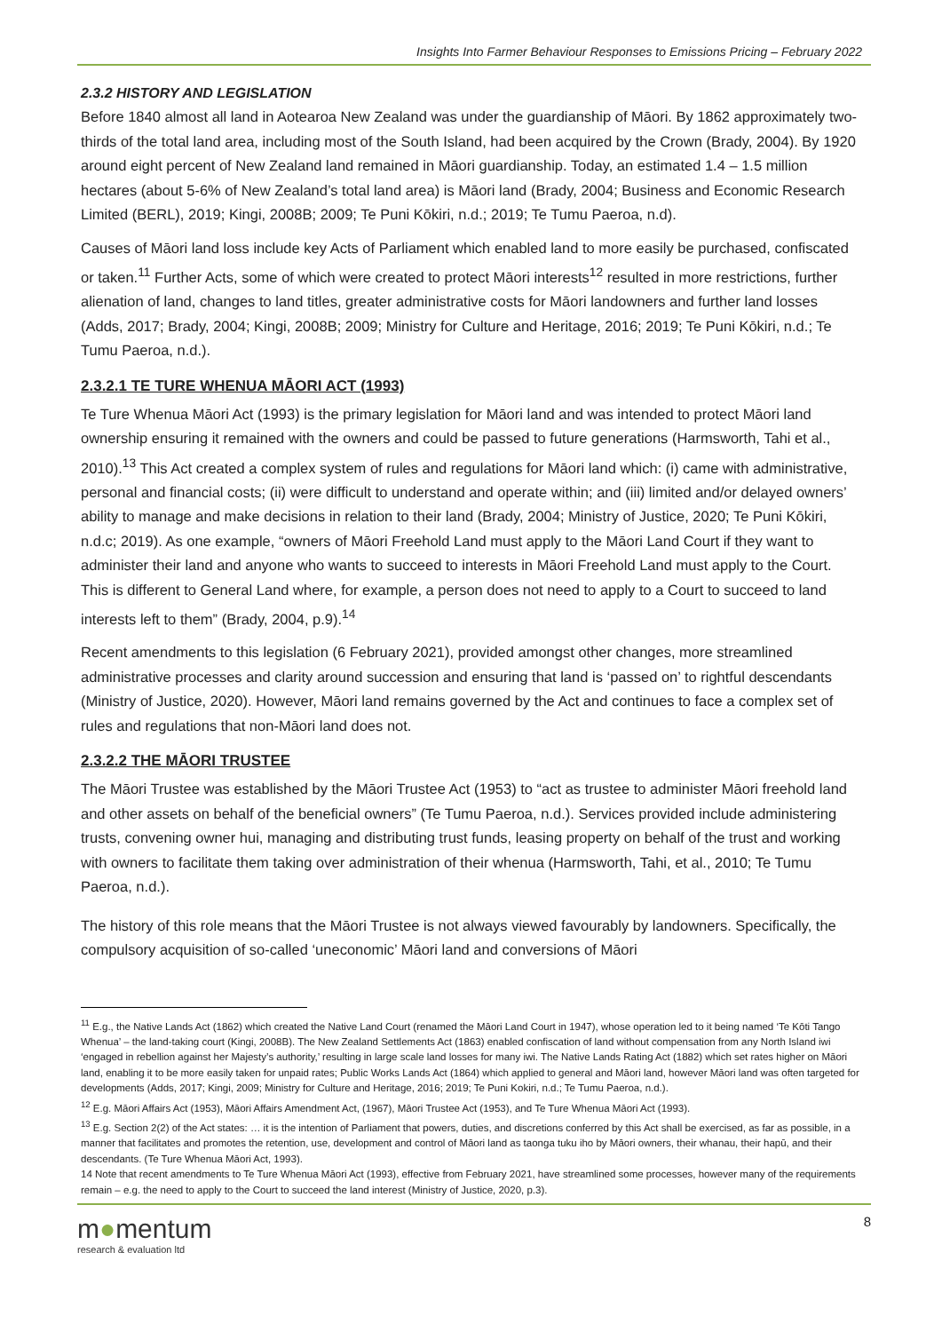Insights Into Farmer Behaviour Responses to Emissions Pricing – February 2022
2.3.2 HISTORY AND LEGISLATION
Before 1840 almost all land in Aotearoa New Zealand was under the guardianship of Māori. By 1862 approximately two-thirds of the total land area, including most of the South Island, had been acquired by the Crown (Brady, 2004). By 1920 around eight percent of New Zealand land remained in Māori guardianship. Today, an estimated 1.4 – 1.5 million hectares (about 5-6% of New Zealand’s total land area) is Māori land (Brady, 2004; Business and Economic Research Limited (BERL), 2019; Kingi, 2008B; 2009; Te Puni Kōkiri, n.d.; 2019; Te Tumu Paeroa, n.d).
Causes of Māori land loss include key Acts of Parliament which enabled land to more easily be purchased, confiscated or taken.<sup>11</sup> Further Acts, some of which were created to protect Māori interests<sup>12</sup> resulted in more restrictions, further alienation of land, changes to land titles, greater administrative costs for Māori landowners and further land losses (Adds, 2017; Brady, 2004; Kingi, 2008B; 2009; Ministry for Culture and Heritage, 2016; 2019; Te Puni Kōkiri, n.d.; Te Tumu Paeroa, n.d.).
2.3.2.1 TE TURE WHENUA MĀORI ACT (1993)
Te Ture Whenua Māori Act (1993) is the primary legislation for Māori land and was intended to protect Māori land ownership ensuring it remained with the owners and could be passed to future generations (Harmsworth, Tahi et al., 2010).<sup>13</sup> This Act created a complex system of rules and regulations for Māori land which: (i) came with administrative, personal and financial costs; (ii) were difficult to understand and operate within; and (iii) limited and/or delayed owners’ ability to manage and make decisions in relation to their land (Brady, 2004; Ministry of Justice, 2020; Te Puni Kōkiri, n.d.c; 2019). As one example, “owners of Māori Freehold Land must apply to the Māori Land Court if they want to administer their land and anyone who wants to succeed to interests in Māori Freehold Land must apply to the Court. This is different to General Land where, for example, a person does not need to apply to a Court to succeed to land interests left to them” (Brady, 2004, p.9).<sup>14</sup>
Recent amendments to this legislation (6 February 2021), provided amongst other changes, more streamlined administrative processes and clarity around succession and ensuring that land is ‘passed on’ to rightful descendants (Ministry of Justice, 2020). However, Māori land remains governed by the Act and continues to face a complex set of rules and regulations that non-Māori land does not.
2.3.2.2 THE MĀORI TRUSTEE
The Māori Trustee was established by the Māori Trustee Act (1953) to “act as trustee to administer Māori freehold land and other assets on behalf of the beneficial owners” (Te Tumu Paeroa, n.d.). Services provided include administering trusts, convening owner hui, managing and distributing trust funds, leasing property on behalf of the trust and working with owners to facilitate them taking over administration of their whenua (Harmsworth, Tahi, et al., 2010; Te Tumu Paeroa, n.d.).
The history of this role means that the Māori Trustee is not always viewed favourably by landowners. Specifically, the compulsory acquisition of so-called ‘uneconomic’ Māori land and conversions of Māori
<sup>11</sup> E.g., the Native Lands Act (1862) which created the Native Land Court (renamed the Māori Land Court in 1947), whose operation led to it being named ‘Te Kōti Tango Whenua’ – the land-taking court (Kingi, 2008B). The New Zealand Settlements Act (1863) enabled confiscation of land without compensation from any North Island iwi ‘engaged in rebellion against her Majesty’s authority,’ resulting in large scale land losses for many iwi. The Native Lands Rating Act (1882) which set rates higher on Māori land, enabling it to be more easily taken for unpaid rates; Public Works Lands Act (1864) which applied to general and Māori land, however Māori land was often targeted for developments (Adds, 2017; Kingi, 2009; Ministry for Culture and Heritage, 2016; 2019; Te Puni Kokiri, n.d.; Te Tumu Paeroa, n.d.).
<sup>12</sup> E.g. Māori Affairs Act (1953), Māori Affairs Amendment Act, (1967), Māori Trustee Act (1953), and Te Ture Whenua Māori Act (1993).
<sup>13</sup> E.g. Section 2(2) of the Act states: … it is the intention of Parliament that powers, duties, and discretions conferred by this Act shall be exercised, as far as possible, in a manner that facilitates and promotes the retention, use, development and control of Māori land as taonga tuku iho by Māori owners, their whanau, their hapū, and their descendants. (Te Ture Whenua Māori Act, 1993).
14 Note that recent amendments to Te Ture Whenua Māori Act (1993), effective from February 2021, have streamlined some processes, however many of the requirements remain – e.g. the need to apply to the Court to succeed the land interest (Ministry of Justice, 2020, p.3).
m●mentum
research & evaluation ltd
8